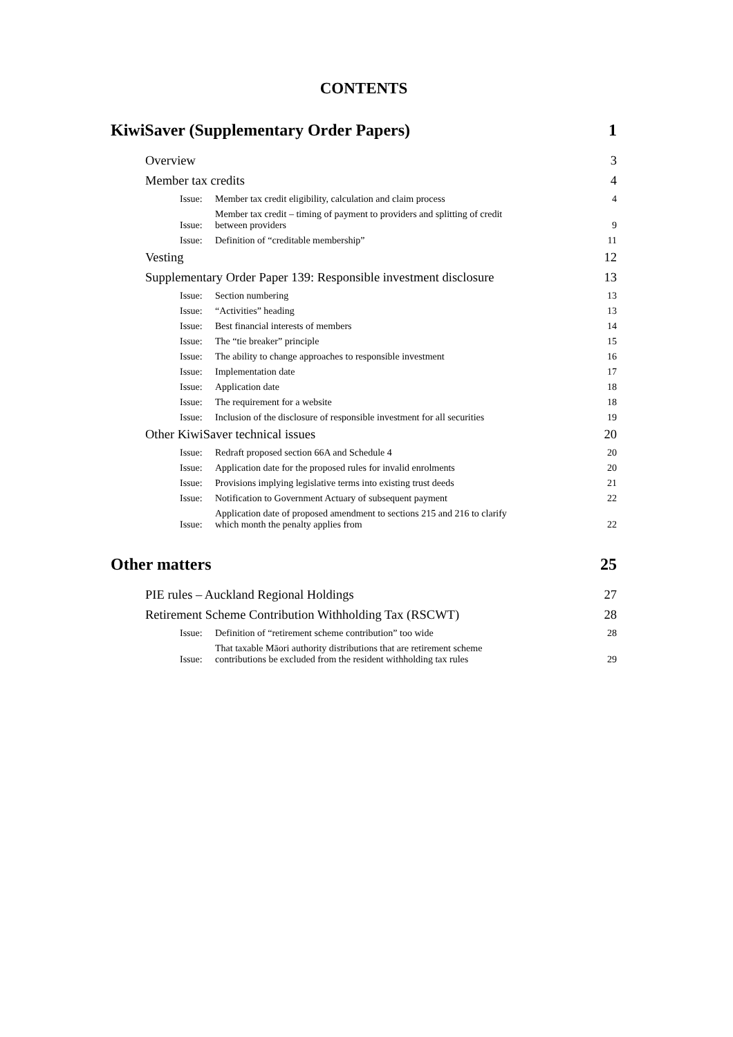CONTENTS
KiwiSaver (Supplementary Order Papers) 1
Overview 3
Member tax credits 4
Issue: Member tax credit eligibility, calculation and claim process 4
Issue: Member tax credit – timing of payment to providers and splitting of credit
between providers 9
Issue: Definition of “creditable membership” 11
Vesting 12
Supplementary Order Paper 139: Responsible investment disclosure 13
Issue: Section numbering 13
Issue: “Activities” heading 13
Issue: Best financial interests of members 14
Issue: The “tie breaker” principle 15
Issue: The ability to change approaches to responsible investment 16
Issue: Implementation date 17
Issue: Application date 18
Issue: The requirement for a website 18
Issue: Inclusion of the disclosure of responsible investment for all securities 19
Other KiwiSaver technical issues 20
Issue: Redraft proposed section 66A and Schedule 4 20
Issue: Application date for the proposed rules for invalid enrolments 20
Issue: Provisions implying legislative terms into existing trust deeds 21
Issue: Notification to Government Actuary of subsequent payment 22
Issue: Application date of proposed amendment to sections 215 and 216 to clarify
which month the penalty applies from 22
Other matters 25
PIE rules – Auckland Regional Holdings 27
Retirement Scheme Contribution Withholding Tax (RSCWT) 28
Issue: Definition of “retirement scheme contribution” too wide 28
Issue: That taxable Māori authority distributions that are retirement scheme
contributions be excluded from the resident withholding tax rules 29